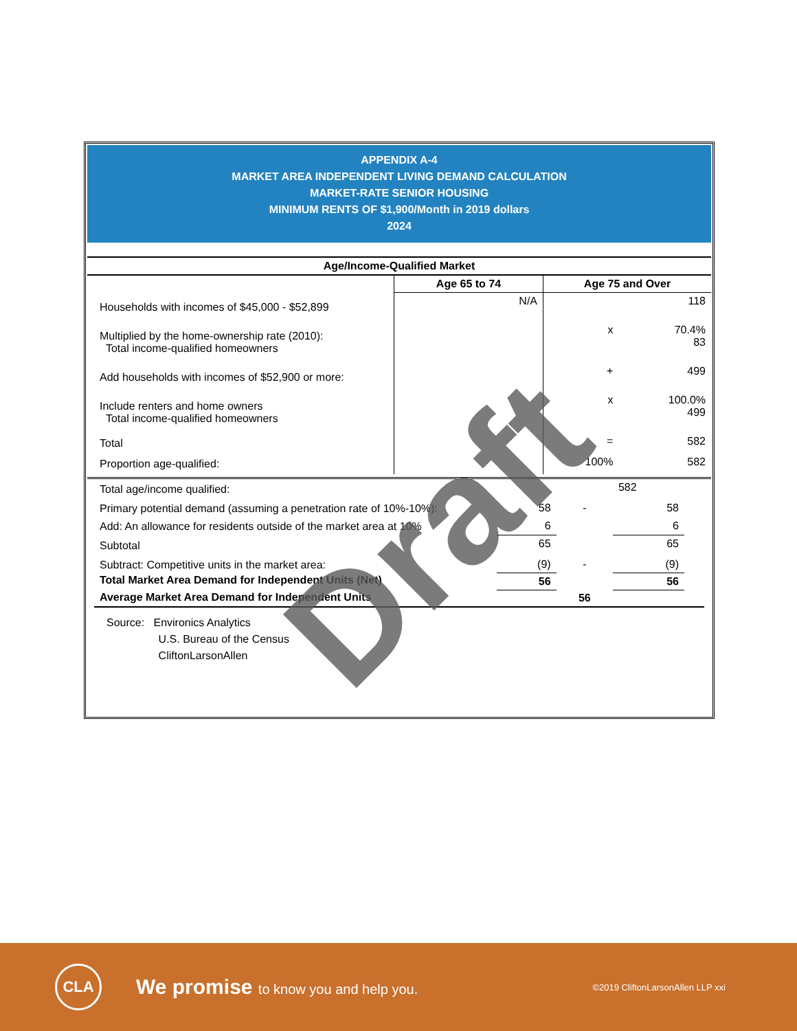APPENDIX A-4
MARKET AREA INDEPENDENT LIVING DEMAND CALCULATION
MARKET-RATE SENIOR HOUSING
MINIMUM RENTS OF $1,900/Month in 2019 dollars
2024
| Age/Income-Qualified Market | | | |
| --- | --- | --- | --- |
| | Age 65 to 74 | Age 75 and Over | |
| Households with incomes of $45,000 - $52,899 | N/A | | 118 |
| Multiplied by the home-ownership rate (2010): Total income-qualified homeowners | | x | 70.4% 83 |
| Add households with incomes of $52,900 or more: | | + | 499 |
| Include renters and home owners Total income-qualified homeowners | | x | 100.0% 499 |
| Total | | = | 582 |
| Proportion age-qualified: | | 100% | 582 |
| Total age/income qualified: | | | 582 | |
| Primary potential demand (assuming a penetration rate of 10%-10%): | 58 | - | 58 | |
| Add: An allowance for residents outside of the market area at 10% | 6 | | 6 | |
| Subtotal | 65 | | 65 | |
| Subtract: Competitive units in the market area: | (9) | - | (9) | |
| Total Market Area Demand for Independent Units (Net) | 56 | | 56 | |
| Average Market Area Demand for Independent Units | | 56 | | |
Source: Environics Analytics
U.S. Bureau of the Census
CliftonLarsonAllen
Draft
CLA
We promise to know you and help you.
©2019 CliftonLarsonAllen LLP xxi